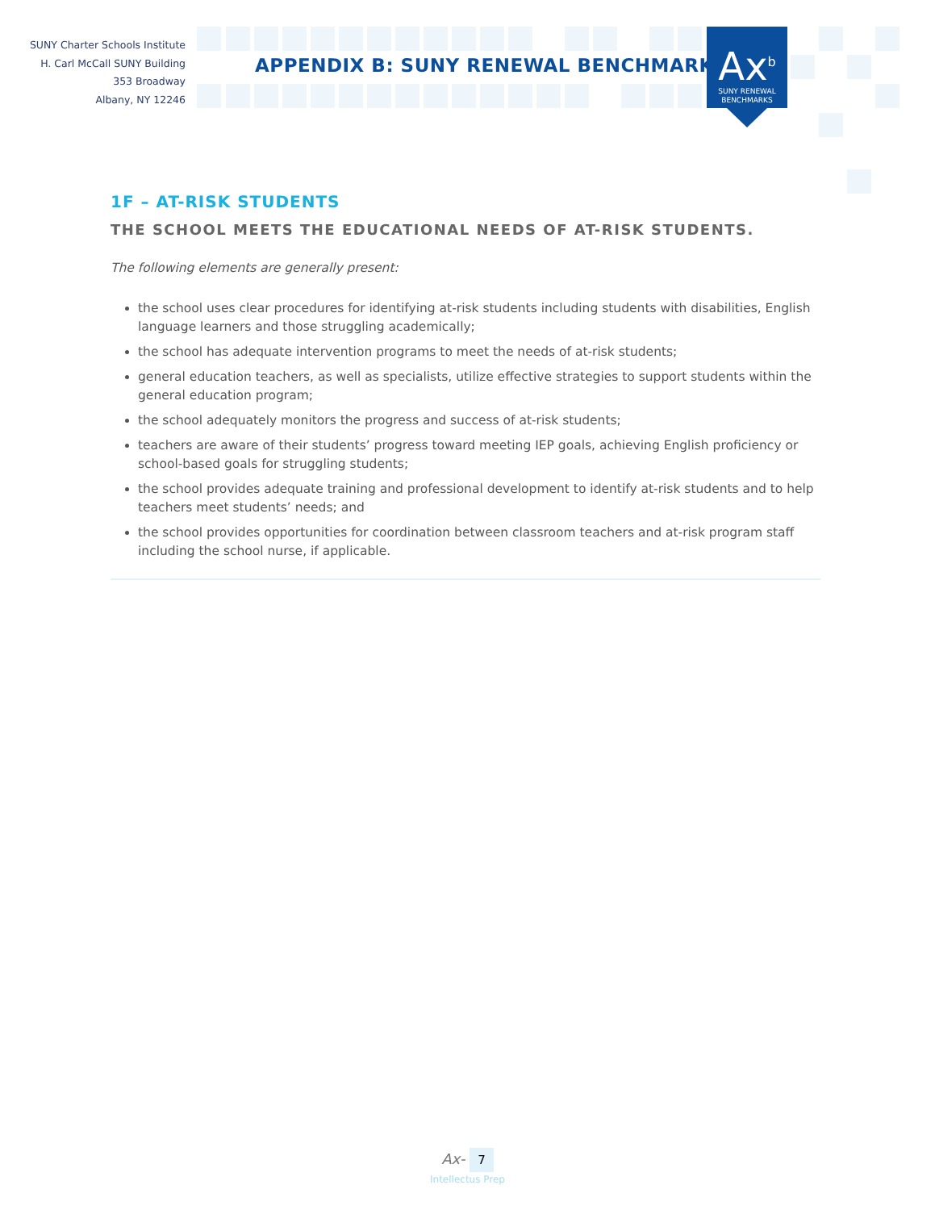SUNY Charter Schools Institute
H. Carl McCall SUNY Building
353 Broadway
Albany, NY 12246
APPENDIX B: SUNY RENEWAL BENCHMARKS
Ax<sup>b</sup>
SUNY RENEWAL
BENCHMARKS
1F – AT-RISK STUDENTS
THE SCHOOL MEETS THE EDUCATIONAL NEEDS OF AT-RISK STUDENTS.
The following elements are generally present:
the school uses clear procedures for identifying at-risk students including students with disabilities, English language learners and those struggling academically;
the school has adequate intervention programs to meet the needs of at-risk students;
general education teachers, as well as specialists, utilize effective strategies to support students within the general education program;
the school adequately monitors the progress and success of at-risk students;
teachers are aware of their students’ progress toward meeting IEP goals, achieving English proficiency or school-based goals for struggling students;
the school provides adequate training and professional development to identify at-risk students and to help teachers meet students’ needs; and
the school provides opportunities for coordination between classroom teachers and at-risk program staff including the school nurse, if applicable.
Ax- 7
Intellectus Prep